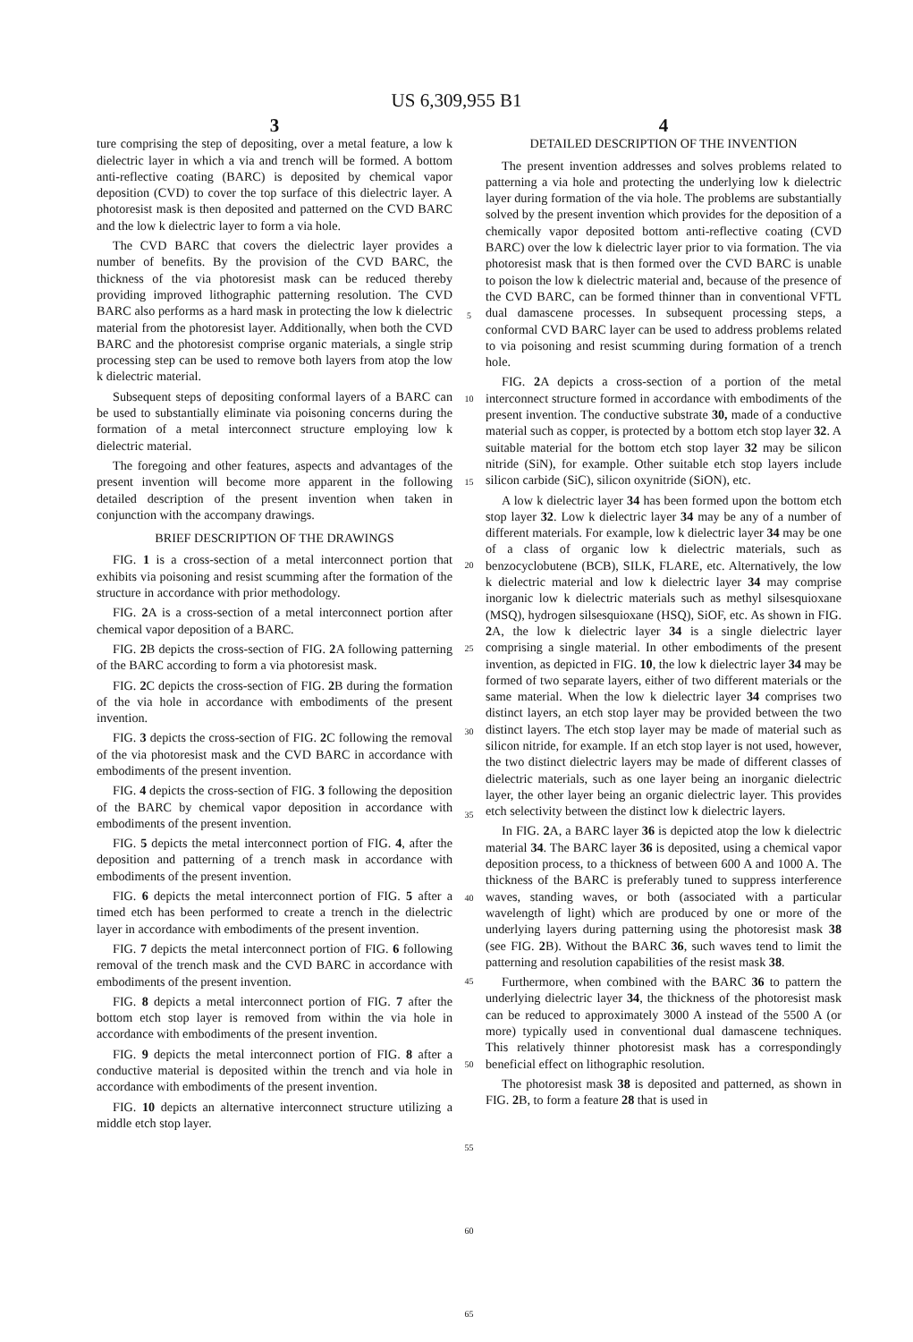US 6,309,955 B1
3
ture comprising the step of depositing, over a metal feature, a low k dielectric layer in which a via and trench will be formed. A bottom anti-reflective coating (BARC) is deposited by chemical vapor deposition (CVD) to cover the top surface of this dielectric layer. A photoresist mask is then deposited and patterned on the CVD BARC and the low k dielectric layer to form a via hole.
The CVD BARC that covers the dielectric layer provides a number of benefits. By the provision of the CVD BARC, the thickness of the via photoresist mask can be reduced thereby providing improved lithographic patterning resolution. The CVD BARC also performs as a hard mask in protecting the low k dielectric material from the photoresist layer. Additionally, when both the CVD BARC and the photoresist comprise organic materials, a single strip processing step can be used to remove both layers from atop the low k dielectric material.
Subsequent steps of depositing conformal layers of a BARC can be used to substantially eliminate via poisoning concerns during the formation of a metal interconnect structure employing low k dielectric material.
The foregoing and other features, aspects and advantages of the present invention will become more apparent in the following detailed description of the present invention when taken in conjunction with the accompany drawings.
BRIEF DESCRIPTION OF THE DRAWINGS
FIG. 1 is a cross-section of a metal interconnect portion that exhibits via poisoning and resist scumming after the formation of the structure in accordance with prior methodology.
FIG. 2 A is a cross-section of a metal interconnect portion after chemical vapor deposition of a BARC.
FIG. 2 B depicts the cross-section of FIG. 2 A following patterning of the BARC according to form a via photoresist mask.
FIG. 2 C depicts the cross-section of FIG. 2 B during the formation of the via hole in accordance with embodiments of the present invention.
FIG. 3 depicts the cross-section of FIG. 2 C following the removal of the via photoresist mask and the CVD BARC in accordance with embodiments of the present invention.
FIG. 4 depicts the cross-section of FIG. 3 following the deposition of the BARC by chemical vapor deposition in accordance with embodiments of the present invention.
FIG. 5 depicts the metal interconnect portion of FIG. 4, after the deposition and patterning of a trench mask in accordance with embodiments of the present invention.
FIG. 6 depicts the metal interconnect portion of FIG. 5 after a timed etch has been performed to create a trench in the dielectric layer in accordance with embodiments of the present invention.
FIG. 7 depicts the metal interconnect portion of FIG. 6 following removal of the trench mask and the CVD BARC in accordance with embodiments of the present invention.
FIG. 8 depicts a metal interconnect portion of FIG. 7 after the bottom etch stop layer is removed from within the via hole in accordance with embodiments of the present invention.
FIG. 9 depicts the metal interconnect portion of FIG. 8 after a conductive material is deposited within the trench and via hole in accordance with embodiments of the present invention.
FIG. 10 depicts an alternative interconnect structure utilizing a middle etch stop layer.
5
10
15
20
25
30
35
40
45
50
55
60
65
4
DETAILED DESCRIPTION OF THE INVENTION
The present invention addresses and solves problems related to patterning a via hole and protecting the underlying low k dielectric layer during formation of the via hole. The problems are substantially solved by the present invention which provides for the deposition of a chemically vapor deposited bottom anti-reflective coating (CVD BARC) over the low k dielectric layer prior to via formation. The via photoresist mask that is then formed over the CVD BARC is unable to poison the low k dielectric material and, because of the presence of the CVD BARC, can be formed thinner than in conventional VFTL dual damascene processes. In subsequent processing steps, a conformal CVD BARC layer can be used to address problems related to via poisoning and resist scumming during formation of a trench hole.
FIG. 2 A depicts a cross-section of a portion of the metal interconnect structure formed in accordance with embodiments of the present invention. The conductive substrate 30, made of a conductive material such as copper, is protected by a bottom etch stop layer 32. A suitable material for the bottom etch stop layer 32 may be silicon nitride (SiN), for example. Other suitable etch stop layers include silicon carbide (SiC), silicon oxynitride (SiON), etc.
A low k dielectric layer 34 has been formed upon the bottom etch stop layer 32. Low k dielectric layer 34 may be any of a number of different materials. For example, low k dielectric layer 34 may be one of a class of organic low k dielectric materials, such as benzocyclobutene (BCB), SILK, FLARE, etc. Alternatively, the low k dielectric material and low k dielectric layer 34 may comprise inorganic low k dielectric materials such as methyl silsesquioxane (MSQ), hydrogen silsesquioxane (HSQ), SiOF, etc. As shown in FIG. 2 A, the low k dielectric layer 34 is a single dielectric layer comprising a single material. In other embodiments of the present invention, as depicted in FIG. 10, the low k dielectric layer 34 may be formed of two separate layers, either of two different materials or the same material. When the low k dielectric layer 34 comprises two distinct layers, an etch stop layer may be provided between the two distinct layers. The etch stop layer may be made of material such as silicon nitride, for example. If an etch stop layer is not used, however, the two distinct dielectric layers may be made of different classes of dielectric materials, such as one layer being an inorganic dielectric layer, the other layer being an organic dielectric layer. This provides etch selectivity between the distinct low k dielectric layers.
In FIG. 2 A, a BARC layer 36 is depicted atop the low k dielectric material 34. The BARC layer 36 is deposited, using a chemical vapor deposition process, to a thickness of between 600 A and 1000 A. The thickness of the BARC is preferably tuned to suppress interference waves, standing waves, or both (associated with a particular wavelength of light) which are produced by one or more of the underlying layers during patterning using the photoresist mask 38 (see FIG. 2 B). Without the BARC 36, such waves tend to limit the patterning and resolution capabilities of the resist mask 38.
Furthermore, when combined with the BARC 36 to pattern the underlying dielectric layer 34, the thickness of the photoresist mask can be reduced to approximately 3000 A instead of the 5500 A (or more) typically used in conventional dual damascene techniques. This relatively thinner photoresist mask has a correspondingly beneficial effect on lithographic resolution.
The photoresist mask 38 is deposited and patterned, as shown in FIG. 2 B, to form a feature 28 that is used in